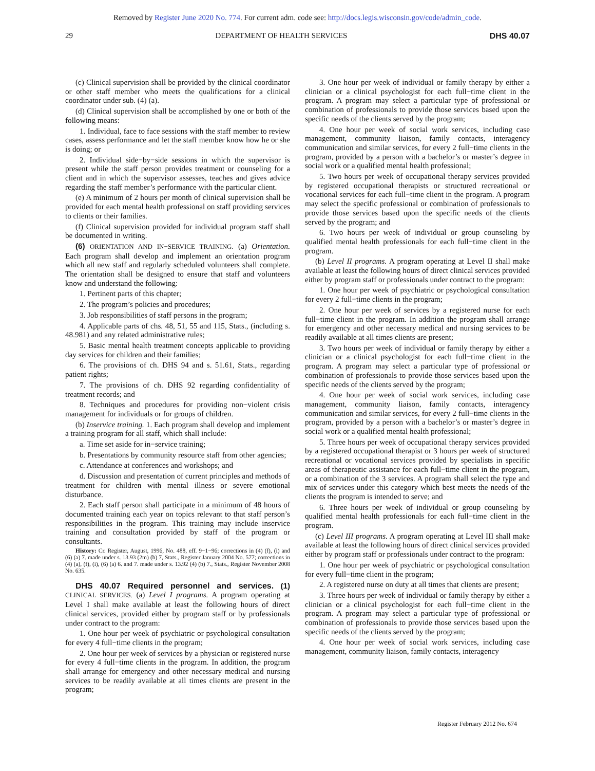Removed by Register June 2020 No. 774. For current adm. code see: http://docs.legis.wisconsin.gov/code/admin_code.
29 DEPARTMENT OF HEALTH SERVICES DHS 40.07
(c) Clinical supervision shall be provided by the clinical coordinator or other staff member who meets the qualifications for a clinical coordinator under sub. (4) (a).
(d) Clinical supervision shall be accomplished by one or both of the following means:
1. Individual, face to face sessions with the staff member to review cases, assess performance and let the staff member know how he or she is doing; or
2. Individual side−by−side sessions in which the supervisor is present while the staff person provides treatment or counseling for a client and in which the supervisor assesses, teaches and gives advice regarding the staff member’s performance with the particular client.
(e) A minimum of 2 hours per month of clinical supervision shall be provided for each mental health professional on staff providing services to clients or their families.
(f) Clinical supervision provided for individual program staff shall be documented in writing.
(6) ORIENTATION AND IN−SERVICE TRAINING. (a) Orientation. Each program shall develop and implement an orientation program which all new staff and regularly scheduled volunteers shall complete. The orientation shall be designed to ensure that staff and volunteers know and understand the following:
1. Pertinent parts of this chapter;
2. The program’s policies and procedures;
3. Job responsibilities of staff persons in the program;
4. Applicable parts of chs. 48, 51, 55 and 115, Stats., (including s. 48.981) and any related administrative rules;
5. Basic mental health treatment concepts applicable to providing day services for children and their families;
6. The provisions of ch. DHS 94 and s. 51.61, Stats., regarding patient rights;
7. The provisions of ch. DHS 92 regarding confidentiality of treatment records; and
8. Techniques and procedures for providing non−violent crisis management for individuals or for groups of children.
(b) Inservice training. 1. Each program shall develop and implement a training program for all staff, which shall include:
a. Time set aside for in−service training;
b. Presentations by community resource staff from other agencies;
c. Attendance at conferences and workshops; and
d. Discussion and presentation of current principles and methods of treatment for children with mental illness or severe emotional disturbance.
2. Each staff person shall participate in a minimum of 48 hours of documented training each year on topics relevant to that staff person’s responsibilities in the program. This training may include inservice training and consultation provided by staff of the program or consultants.
History: Cr. Register, August, 1996, No. 488, eff. 9−1−96; corrections in (4) (f), (i) and (6) (a) 7. made under s. 13.93 (2m) (b) 7, Stats., Register January 2004 No. 577; corrections in (4) (a), (f), (i), (6) (a) 6. and 7. made under s. 13.92 (4) (b) 7., Stats., Register November 2008 No. 635.
DHS 40.07 Required personnel and services. (1) CLINICAL SERVICES. (a) Level I programs. A program operating at Level I shall make available at least the following hours of direct clinical services, provided either by program staff or by professionals under contract to the program:
1. One hour per week of psychiatric or psychological consultation for every 4 full−time clients in the program;
2. One hour per week of services by a physician or registered nurse for every 4 full−time clients in the program. In addition, the program shall arrange for emergency and other necessary medical and nursing services to be readily available at all times clients are present in the program;
3. One hour per week of individual or family therapy by either a clinician or a clinical psychologist for each full−time client in the program. A program may select a particular type of professional or combination of professionals to provide those services based upon the specific needs of the clients served by the program;
4. One hour per week of social work services, including case management, community liaison, family contacts, interagency communication and similar services, for every 2 full−time clients in the program, provided by a person with a bachelor’s or master’s degree in social work or a qualified mental health professional;
5. Two hours per week of occupational therapy services provided by registered occupational therapists or structured recreational or vocational services for each full−time client in the program. A program may select the specific professional or combination of professionals to provide those services based upon the specific needs of the clients served by the program; and
6. Two hours per week of individual or group counseling by qualified mental health professionals for each full−time client in the program.
(b) Level II programs. A program operating at Level II shall make available at least the following hours of direct clinical services provided either by program staff or professionals under contract to the program:
1. One hour per week of psychiatric or psychological consultation for every 2 full−time clients in the program;
2. One hour per week of services by a registered nurse for each full−time client in the program. In addition the program shall arrange for emergency and other necessary medical and nursing services to be readily available at all times clients are present;
3. Two hours per week of individual or family therapy by either a clinician or a clinical psychologist for each full−time client in the program. A program may select a particular type of professional or combination of professionals to provide those services based upon the specific needs of the clients served by the program;
4. One hour per week of social work services, including case management, community liaison, family contacts, interagency communication and similar services, for every 2 full−time clients in the program, provided by a person with a bachelor’s or master’s degree in social work or a qualified mental health professional;
5. Three hours per week of occupational therapy services provided by a registered occupational therapist or 3 hours per week of structured recreational or vocational services provided by specialists in specific areas of therapeutic assistance for each full−time client in the program, or a combination of the 3 services. A program shall select the type and mix of services under this category which best meets the needs of the clients the program is intended to serve; and
6. Three hours per week of individual or group counseling by qualified mental health professionals for each full−time client in the program.
(c) Level III programs. A program operating at Level III shall make available at least the following hours of direct clinical services provided either by program staff or professionals under contract to the program:
1. One hour per week of psychiatric or psychological consultation for every full−time client in the program;
2. A registered nurse on duty at all times that clients are present;
3. Three hours per week of individual or family therapy by either a clinician or a clinical psychologist for each full−time client in the program. A program may select a particular type of professional or combination of professionals to provide those services based upon the specific needs of the clients served by the program;
4. One hour per week of social work services, including case management, community liaison, family contacts, interagency
Register February 2012 No. 674